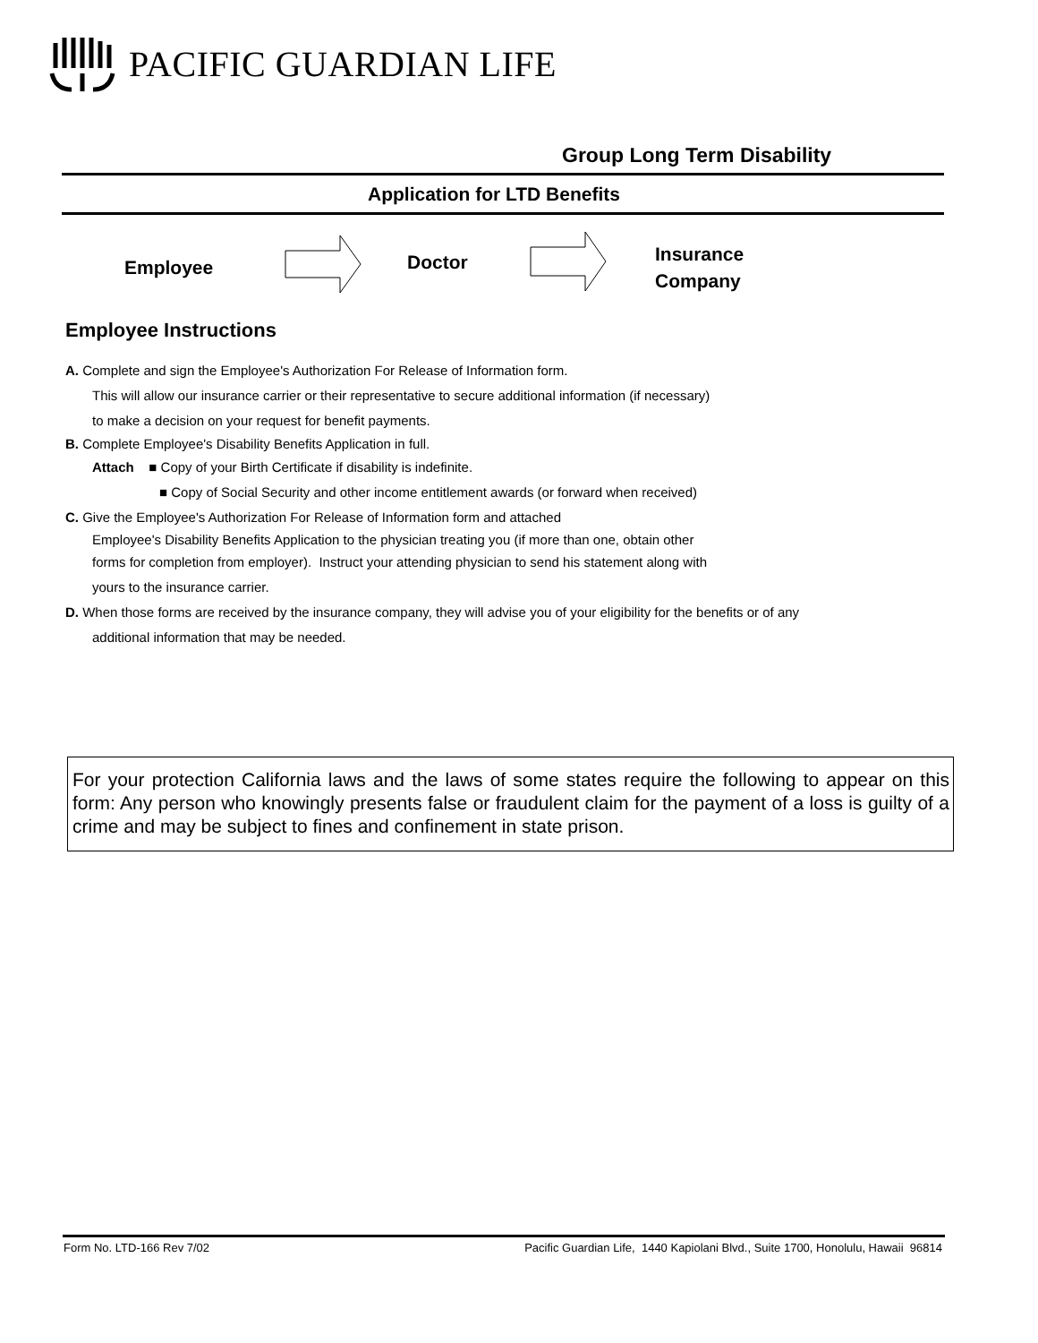PACIFIC GUARDIAN LIFE
Group Long Term Disability
Application for LTD Benefits
Employee Doctor
Insurance
Company
Employee Instructions
A. Complete and sign the Employee's Authorization For Release of Information form.
This will allow our insurance carrier or their representative to secure additional information (if necessary)
to make a decision on your request for benefit payments.
B. Complete Employee's Disability Benefits Application in full.
Attach ■ Copy of your Birth Certificate if disability is indefinite.
■ Copy of Social Security and other income entitlement awards (or forward when received)
C. Give the Employee's Authorization For Release of Information form and attached
Employee's Disability Benefits Application to the physician treating you (if more than one, obtain other
forms for completion from employer). Instruct your attending physician to send his statement along with
yours to the insurance carrier.
D. When those forms are received by the insurance company, they will advise you of your eligibility for the benefits or of any
additional information that may be needed.
For your protection California laws and the laws of some states require the following to appear on this form: Any person who knowingly presents false or fraudulent claim for the payment of a loss is guilty of a crime and may be subject to fines and confinement in state prison.
Form No. LTD-166 Rev 7/02 Pacific Guardian Life, 1440 Kapiolani Blvd., Suite 1700, Honolulu, Hawaii 96814